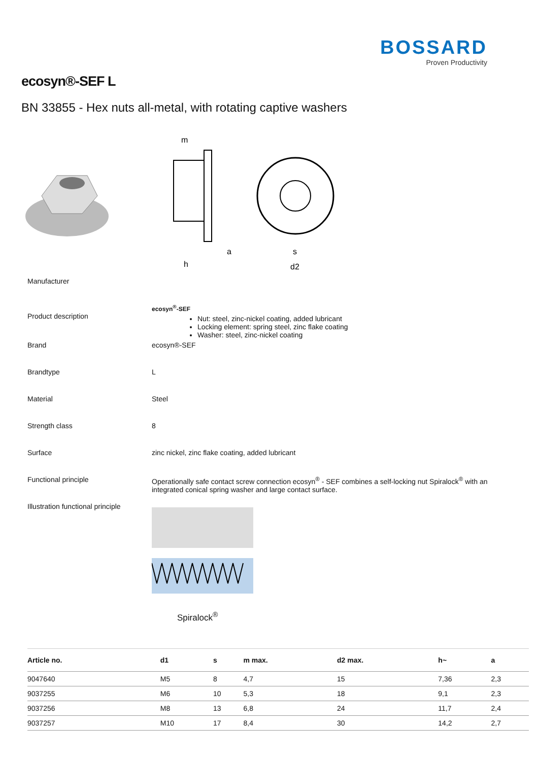BOSSARD
Proven Productivity
ecosyn®-SEF L
BN 33855 - Hex nuts all-metal, with rotating captive washers
m
a
h
s
d2
Manufacturer
Product description
ecosyn<sup>®</sup>-SEF
Nut: steel, zinc-nickel coating, added lubricant
Locking element: spring steel, zinc flake coating
Washer: steel, zinc-nickel coating
Brand ecosyn®-SEF
Brandtype L
Material Steel
Strength class 8
Surface zinc nickel, zinc flake coating, added lubricant
Functional principle Operationally safe contact screw connection ecosyn<sup>®</sup> - SEF combines a self-locking nut Spiralock<sup>®</sup> with an integrated conical spring washer and large contact surface.
Illustration functional principle
Spiralock<sup>®</sup>
| Article no. | d1 | s | m max. | d2 max. | h~ | a |
| --- | --- | --- | --- | --- | --- | --- |
| 9047640 | M5 | 8 | 4,7 | 15 | 7,36 | 2,3 |
| 9037255 | M6 | 10 | 5,3 | 18 | 9,1 | 2,3 |
| 9037256 | M8 | 13 | 6,8 | 24 | 11,7 | 2,4 |
| 9037257 | M10 | 17 | 8,4 | 30 | 14,2 | 2,7 |